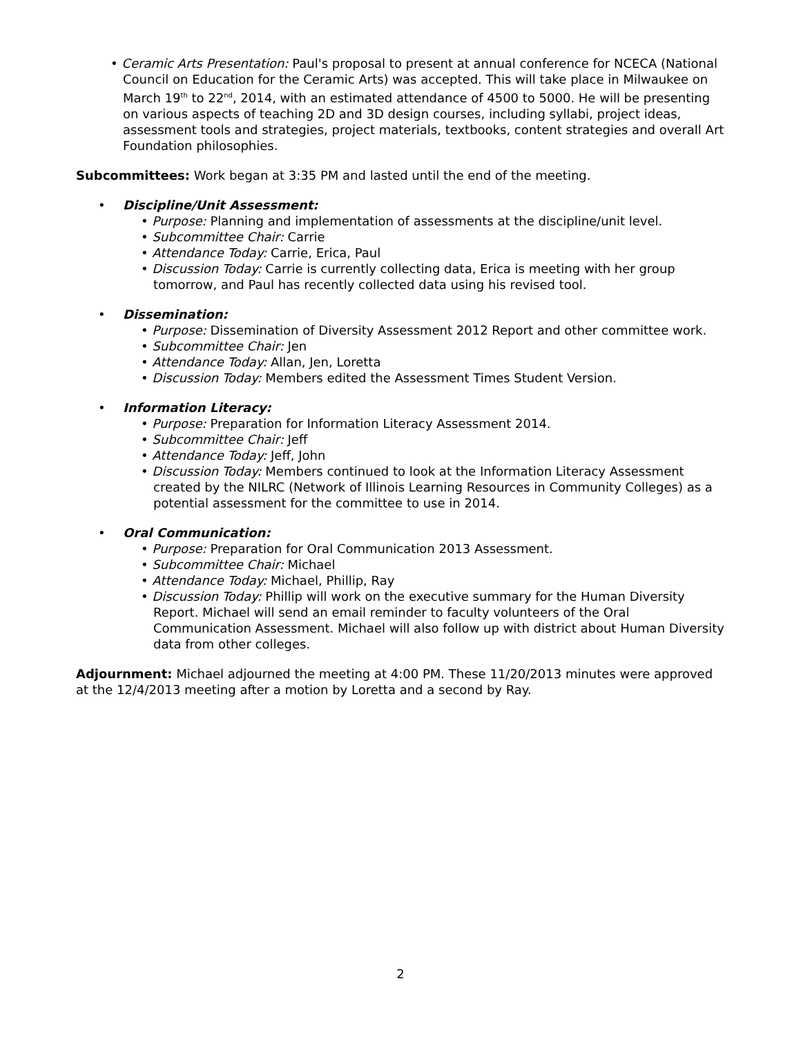• Ceramic Arts Presentation: Paul's proposal to present at annual conference for NCECA (National Council on Education for the Ceramic Arts) was accepted. This will take place in Milwaukee on March 19<sup>th</sup> to 22<sup>nd</sup>, 2014, with an estimated attendance of 4500 to 5000. He will be presenting on various aspects of teaching 2D and 3D design courses, including syllabi, project ideas, assessment tools and strategies, project materials, textbooks, content strategies and overall Art Foundation philosophies.
Subcommittees: Work began at 3:35 PM and lasted until the end of the meeting.
• Discipline/Unit Assessment:
• Purpose: Planning and implementation of assessments at the discipline/unit level.
• Subcommittee Chair: Carrie
• Attendance Today: Carrie, Erica, Paul
• Discussion Today: Carrie is currently collecting data, Erica is meeting with her group tomorrow, and Paul has recently collected data using his revised tool.
• Dissemination:
• Purpose: Dissemination of Diversity Assessment 2012 Report and other committee work.
• Subcommittee Chair: Jen
• Attendance Today: Allan, Jen, Loretta
• Discussion Today: Members edited the Assessment Times Student Version.
• Information Literacy:
• Purpose: Preparation for Information Literacy Assessment 2014.
• Subcommittee Chair: Jeff
• Attendance Today: Jeff, John
• Discussion Today: Members continued to look at the Information Literacy Assessment created by the NILRC (Network of Illinois Learning Resources in Community Colleges) as a potential assessment for the committee to use in 2014.
• Oral Communication:
• Purpose: Preparation for Oral Communication 2013 Assessment.
• Subcommittee Chair: Michael
• Attendance Today: Michael, Phillip, Ray
• Discussion Today: Phillip will work on the executive summary for the Human Diversity Report. Michael will send an email reminder to faculty volunteers of the Oral Communication Assessment. Michael will also follow up with district about Human Diversity data from other colleges.
Adjournment: Michael adjourned the meeting at 4:00 PM. These 11/20/2013 minutes were approved at the 12/4/2013 meeting after a motion by Loretta and a second by Ray.
2